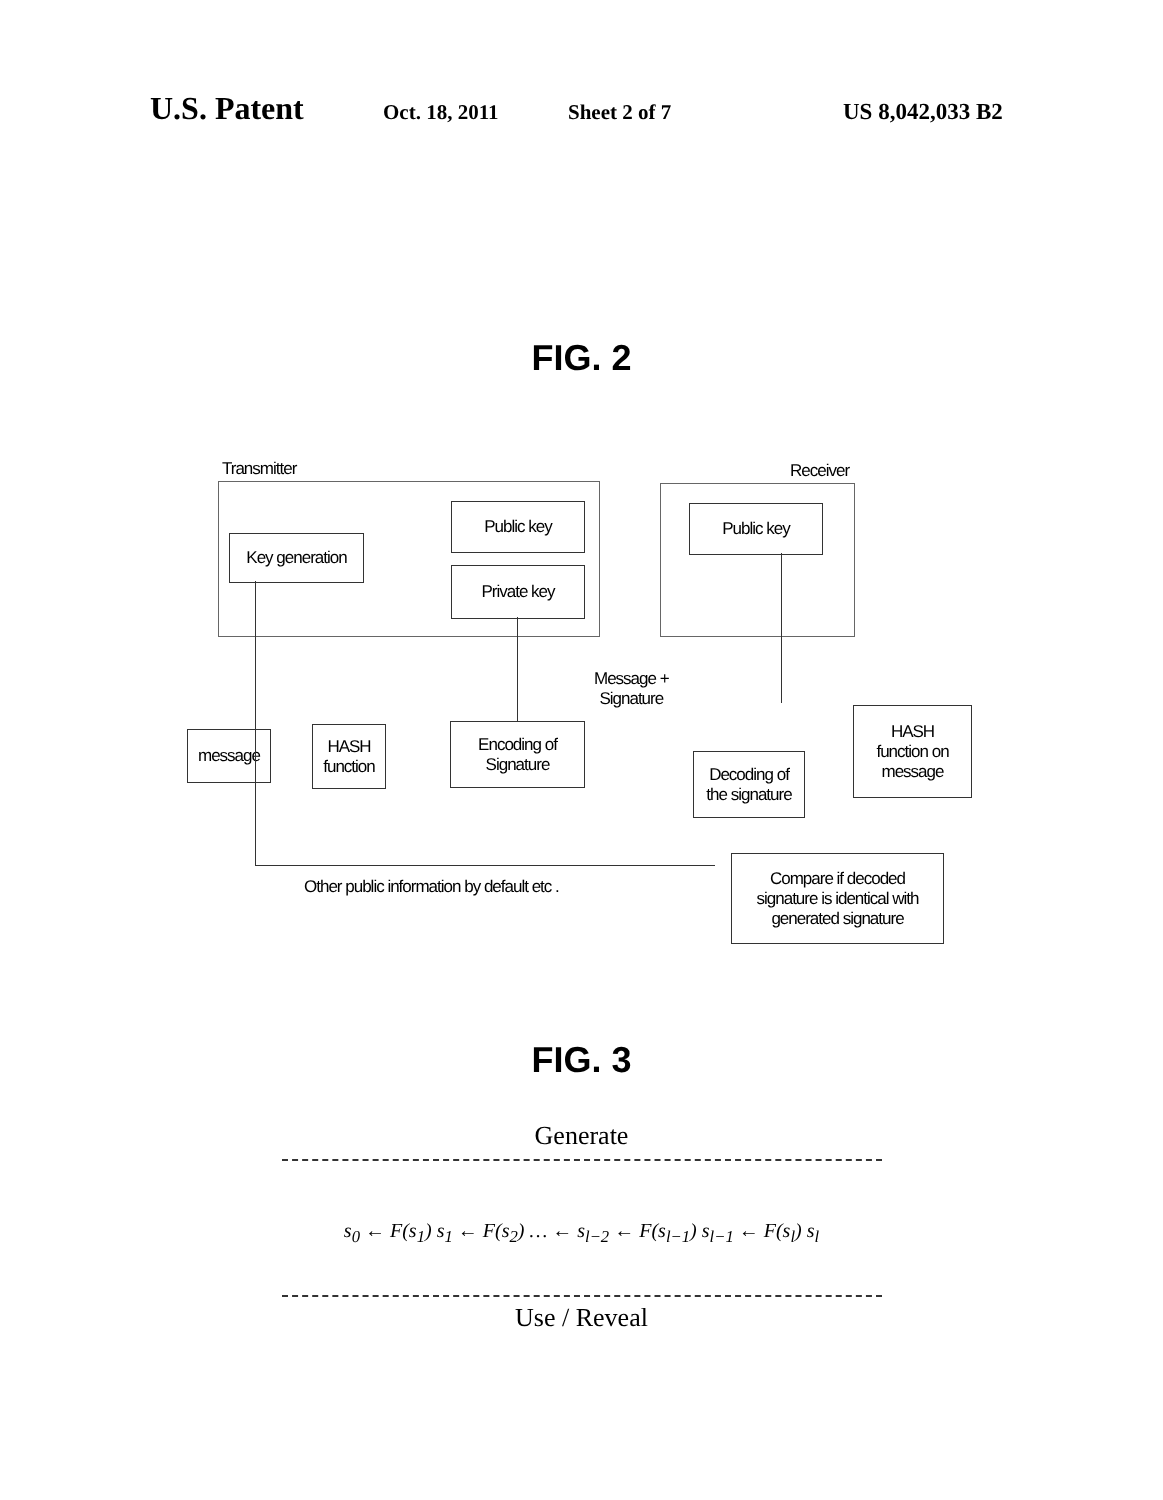U.S. Patent Oct. 18, 2011 Sheet 2 of 7 US 8,042,033 B2
FIG. 2
Transmitter Receiver
Key generation
Public key
Private key
Public key
Message +
Signature
message
HASH
function
Encoding of
Signature
Decoding of
the signature
HASH
function on
message
Other public information by default etc .
Compare if decoded
signature is identical with
generated signature
FIG. 3
Generate
s<sub>0</sub> ← F(s<sub>1</sub>) s<sub>1</sub> ← F(s<sub>2</sub>) … ← s<sub>l−2</sub> ← F(s<sub>l−1</sub>) s<sub>l−1</sub> ← F(s<sub>l</sub>) s<sub>l</sub>
Use / Reveal